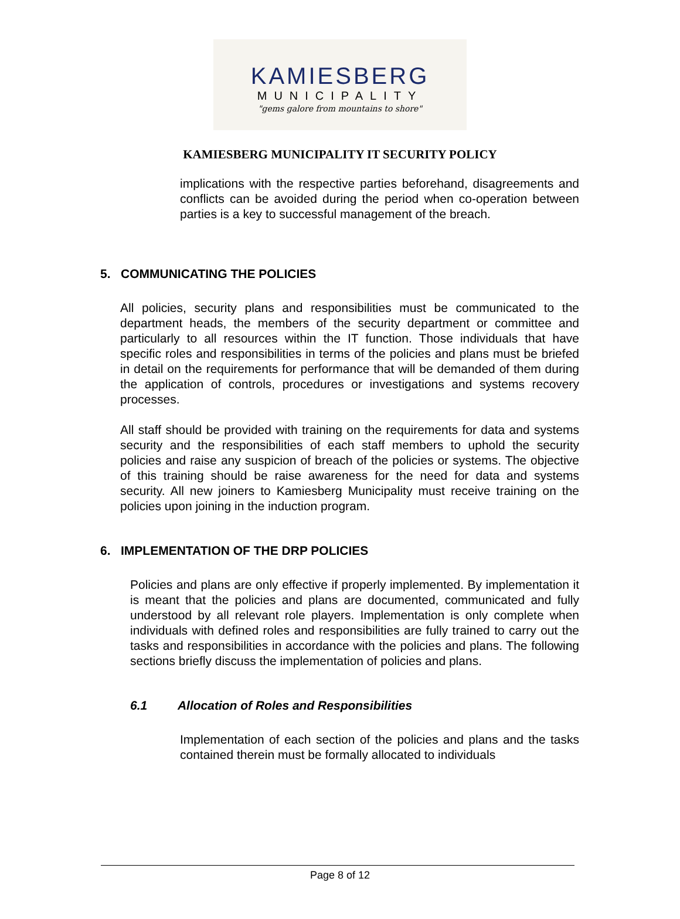KAMIESBERG
MUNICIPALITY
"gems galore from mountains to shore"
KAMIESBERG MUNICIPALITY IT SECURITY POLICY
implications with the respective parties beforehand, disagreements and conflicts can be avoided during the period when co-operation between parties is a key to successful management of the breach.
5. COMMUNICATING THE POLICIES
All policies, security plans and responsibilities must be communicated to the department heads, the members of the security department or committee and particularly to all resources within the IT function. Those individuals that have specific roles and responsibilities in terms of the policies and plans must be briefed in detail on the requirements for performance that will be demanded of them during the application of controls, procedures or investigations and systems recovery processes.
All staff should be provided with training on the requirements for data and systems security and the responsibilities of each staff members to uphold the security policies and raise any suspicion of breach of the policies or systems. The objective of this training should be raise awareness for the need for data and systems security. All new joiners to Kamiesberg Municipality must receive training on the policies upon joining in the induction program.
6. IMPLEMENTATION OF THE DRP POLICIES
Policies and plans are only effective if properly implemented. By implementation it is meant that the policies and plans are documented, communicated and fully understood by all relevant role players. Implementation is only complete when individuals with defined roles and responsibilities are fully trained to carry out the tasks and responsibilities in accordance with the policies and plans. The following sections briefly discuss the implementation of policies and plans.
6.1 Allocation of Roles and Responsibilities
Implementation of each section of the policies and plans and the tasks contained therein must be formally allocated to individuals
Page 8 of 12